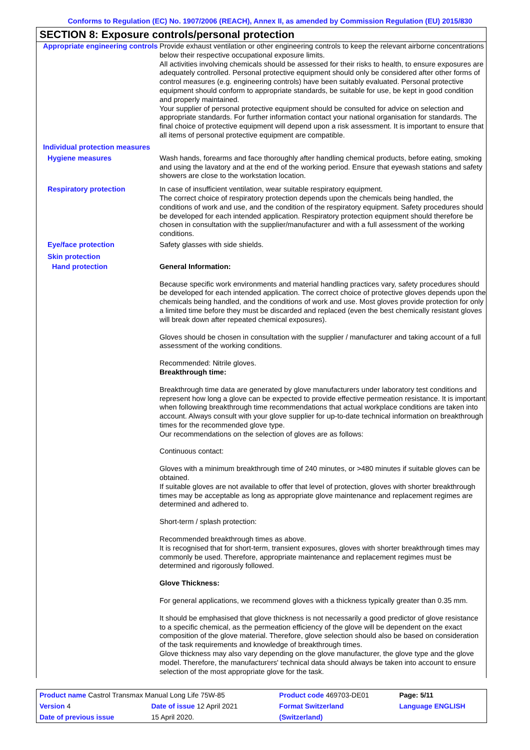Conforms to Regulation (EC) No. 1907/2006 (REACH), Annex II, as amended by Commission Regulation (EU) 2015/830
SECTION 8: Exposure controls/personal protection
Appropriate engineering controls
Provide exhaust ventilation or other engineering controls to keep the relevant airborne concentrations below their respective occupational exposure limits.
All activities involving chemicals should be assessed for their risks to health, to ensure exposures are adequately controlled. Personal protective equipment should only be considered after other forms of control measures (e.g. engineering controls) have been suitably evaluated. Personal protective equipment should conform to appropriate standards, be suitable for use, be kept in good condition and properly maintained.
Your supplier of personal protective equipment should be consulted for advice on selection and appropriate standards. For further information contact your national organisation for standards. The final choice of protective equipment will depend upon a risk assessment. It is important to ensure that all items of personal protective equipment are compatible.
Individual protection measures
Hygiene measures
Wash hands, forearms and face thoroughly after handling chemical products, before eating, smoking and using the lavatory and at the end of the working period. Ensure that eyewash stations and safety showers are close to the workstation location.
Respiratory protection
In case of insufficient ventilation, wear suitable respiratory equipment.
The correct choice of respiratory protection depends upon the chemicals being handled, the conditions of work and use, and the condition of the respiratory equipment. Safety procedures should be developed for each intended application. Respiratory protection equipment should therefore be chosen in consultation with the supplier/manufacturer and with a full assessment of the working conditions.
Eye/face protection
Safety glasses with side shields.
Skin protection
Hand protection
General Information:
Because specific work environments and material handling practices vary, safety procedures should be developed for each intended application. The correct choice of protective gloves depends upon the chemicals being handled, and the conditions of work and use. Most gloves provide protection for only a limited time before they must be discarded and replaced (even the best chemically resistant gloves will break down after repeated chemical exposures).
Gloves should be chosen in consultation with the supplier / manufacturer and taking account of a full assessment of the working conditions.
Recommended: Nitrile gloves.
Breakthrough time:
Breakthrough time data are generated by glove manufacturers under laboratory test conditions and represent how long a glove can be expected to provide effective permeation resistance. It is important when following breakthrough time recommendations that actual workplace conditions are taken into account. Always consult with your glove supplier for up-to-date technical information on breakthrough times for the recommended glove type.
Our recommendations on the selection of gloves are as follows:
Continuous contact:
Gloves with a minimum breakthrough time of 240 minutes, or >480 minutes if suitable gloves can be obtained.
If suitable gloves are not available to offer that level of protection, gloves with shorter breakthrough times may be acceptable as long as appropriate glove maintenance and replacement regimes are determined and adhered to.
Short-term / splash protection:
Recommended breakthrough times as above.
It is recognised that for short-term, transient exposures, gloves with shorter breakthrough times may commonly be used. Therefore, appropriate maintenance and replacement regimes must be determined and rigorously followed.
Glove Thickness:
For general applications, we recommend gloves with a thickness typically greater than 0.35 mm.
It should be emphasised that glove thickness is not necessarily a good predictor of glove resistance to a specific chemical, as the permeation efficiency of the glove will be dependent on the exact composition of the glove material. Therefore, glove selection should also be based on consideration of the task requirements and knowledge of breakthrough times.
Glove thickness may also vary depending on the glove manufacturer, the glove type and the glove model. Therefore, the manufacturers' technical data should always be taken into account to ensure selection of the most appropriate glove for the task.
| Product name Castrol Transmax Manual Long Life 75W-85 | | | Product code 469703-DE01 | Page: 5/11 |
| Version 4 | Date of issue 12 April 2021 | | Format Switzerland | Language ENGLISH |
| Date of previous issue | | 15 April 2020. | (Switzerland) | |